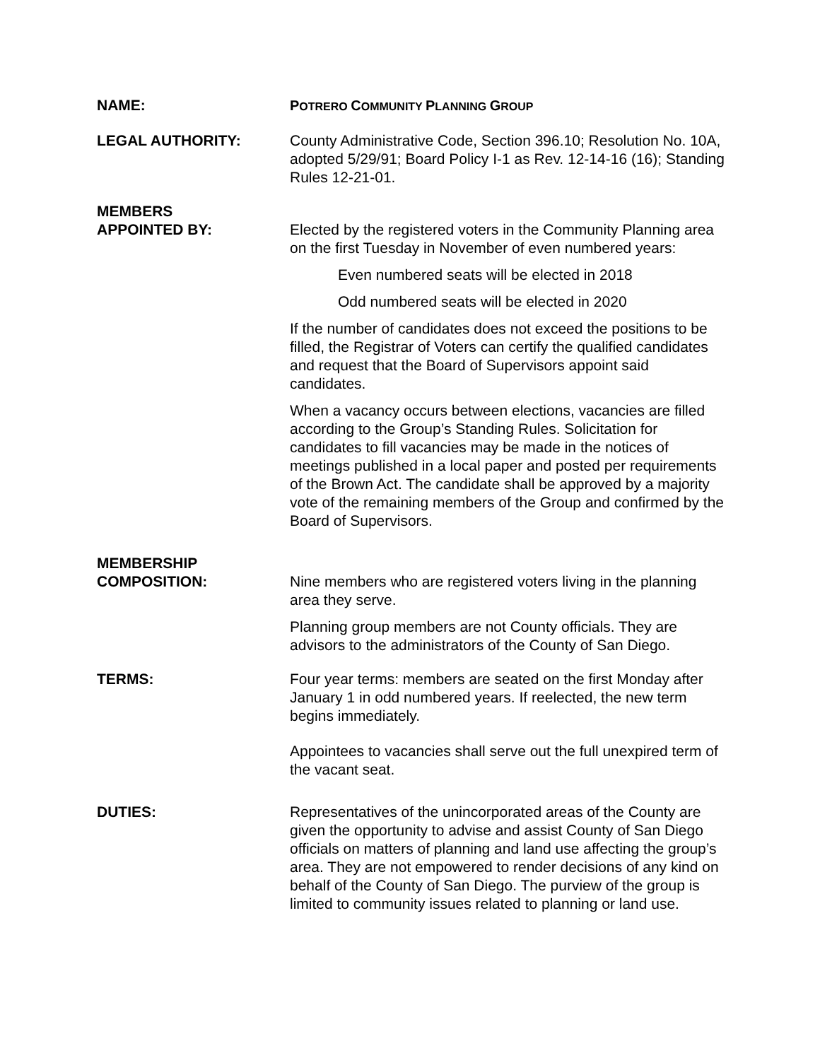NAME: POTRERO COMMUNITY PLANNING GROUP
LEGAL AUTHORITY: County Administrative Code, Section 396.10; Resolution No. 10A, adopted 5/29/91; Board Policy I-1 as Rev. 12-14-16 (16); Standing Rules 12-21-01.
MEMBERS
APPOINTED BY:
Elected by the registered voters in the Community Planning area on the first Tuesday in November of even numbered years:
Even numbered seats will be elected in 2018
Odd numbered seats will be elected in 2020
If the number of candidates does not exceed the positions to be filled, the Registrar of Voters can certify the qualified candidates and request that the Board of Supervisors appoint said candidates.
When a vacancy occurs between elections, vacancies are filled according to the Group’s Standing Rules. Solicitation for candidates to fill vacancies may be made in the notices of meetings published in a local paper and posted per requirements of the Brown Act. The candidate shall be approved by a majority vote of the remaining members of the Group and confirmed by the Board of Supervisors.
MEMBERSHIP
COMPOSITION:
Nine members who are registered voters living in the planning area they serve.
Planning group members are not County officials. They are advisors to the administrators of the County of San Diego.
TERMS: Four year terms: members are seated on the first Monday after January 1 in odd numbered years. If reelected, the new term begins immediately.
Appointees to vacancies shall serve out the full unexpired term of the vacant seat.
DUTIES: Representatives of the unincorporated areas of the County are given the opportunity to advise and assist County of San Diego officials on matters of planning and land use affecting the group’s area. They are not empowered to render decisions of any kind on behalf of the County of San Diego. The purview of the group is limited to community issues related to planning or land use.